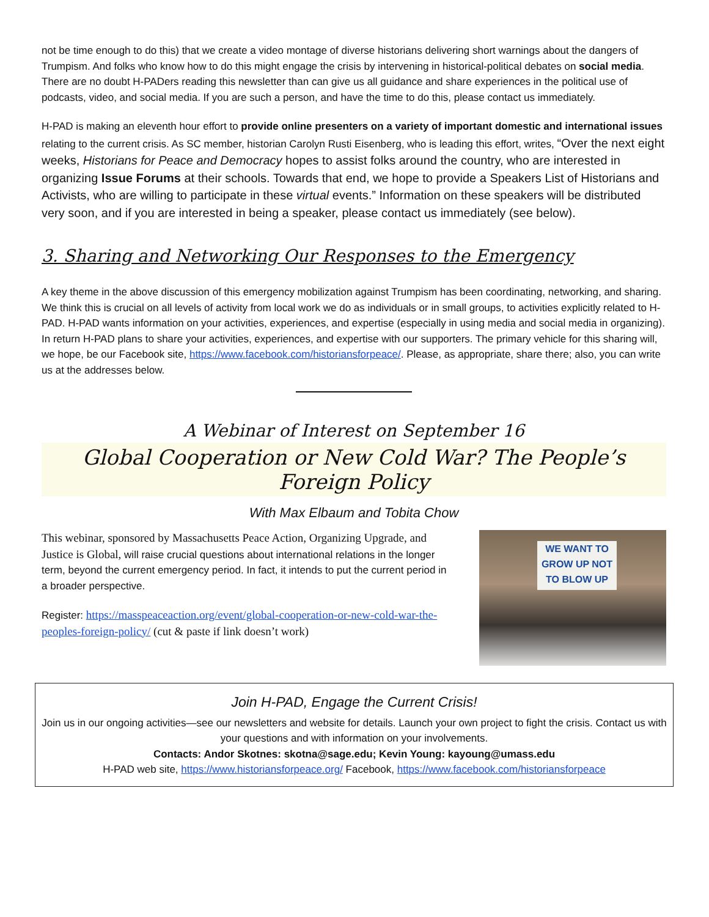not be time enough to do this) that we create a video montage of diverse historians delivering short warnings about the dangers of Trumpism. And folks who know how to do this might engage the crisis by intervening in historical-political debates on social media. There are no doubt H-PADers reading this newsletter than can give us all guidance and share experiences in the political use of podcasts, video, and social media. If you are such a person, and have the time to do this, please contact us immediately.
H-PAD is making an eleventh hour effort to provide online presenters on a variety of important domestic and international issues relating to the current crisis. As SC member, historian Carolyn Rusti Eisenberg, who is leading this effort, writes, “Over the next eight weeks, Historians for Peace and Democracy hopes to assist folks around the country, who are interested in organizing Issue Forums at their schools. Towards that end, we hope to provide a Speakers List of Historians and Activists, who are willing to participate in these virtual events.” Information on these speakers will be distributed very soon, and if you are interested in being a speaker, please contact us immediately (see below).
3. Sharing and Networking Our Responses to the Emergency
A key theme in the above discussion of this emergency mobilization against Trumpism has been coordinating, networking, and sharing. We think this is crucial on all levels of activity from local work we do as individuals or in small groups, to activities explicitly related to H-PAD. H-PAD wants information on your activities, experiences, and expertise (especially in using media and social media in organizing). In return H-PAD plans to share your activities, experiences, and expertise with our supporters. The primary vehicle for this sharing will, we hope, be our Facebook site, https://www.facebook.com/historiansforpeace/. Please, as appropriate, share there; also, you can write us at the addresses below.
A Webinar of Interest on September 16
Global Cooperation or New Cold War? The People’s Foreign Policy
With Max Elbaum and Tobita Chow
This webinar, sponsored by Massachusetts Peace Action, Organizing Upgrade, and Justice is Global, will raise crucial questions about international relations in the longer term, beyond the current emergency period. In fact, it intends to put the current period in a broader perspective.
Register: https://masspeaceaction.org/event/global-cooperation-or-new-cold-war-the-peoples-foreign-policy/ (cut & paste if link doesn’t work)
WE WANT TO GROW UP NOT TO BLOW UP
Join H-PAD, Engage the Current Crisis!
Join us in our ongoing activities—see our newsletters and website for details. Launch your own project to fight the crisis. Contact us with your questions and with information on your involvements.
Contacts: Andor Skotnes: skotna@sage.edu; Kevin Young: kayoung@umass.edu
H-PAD web site, https://www.historiansforpeace.org/ Facebook, https://www.facebook.com/historiansforpeace